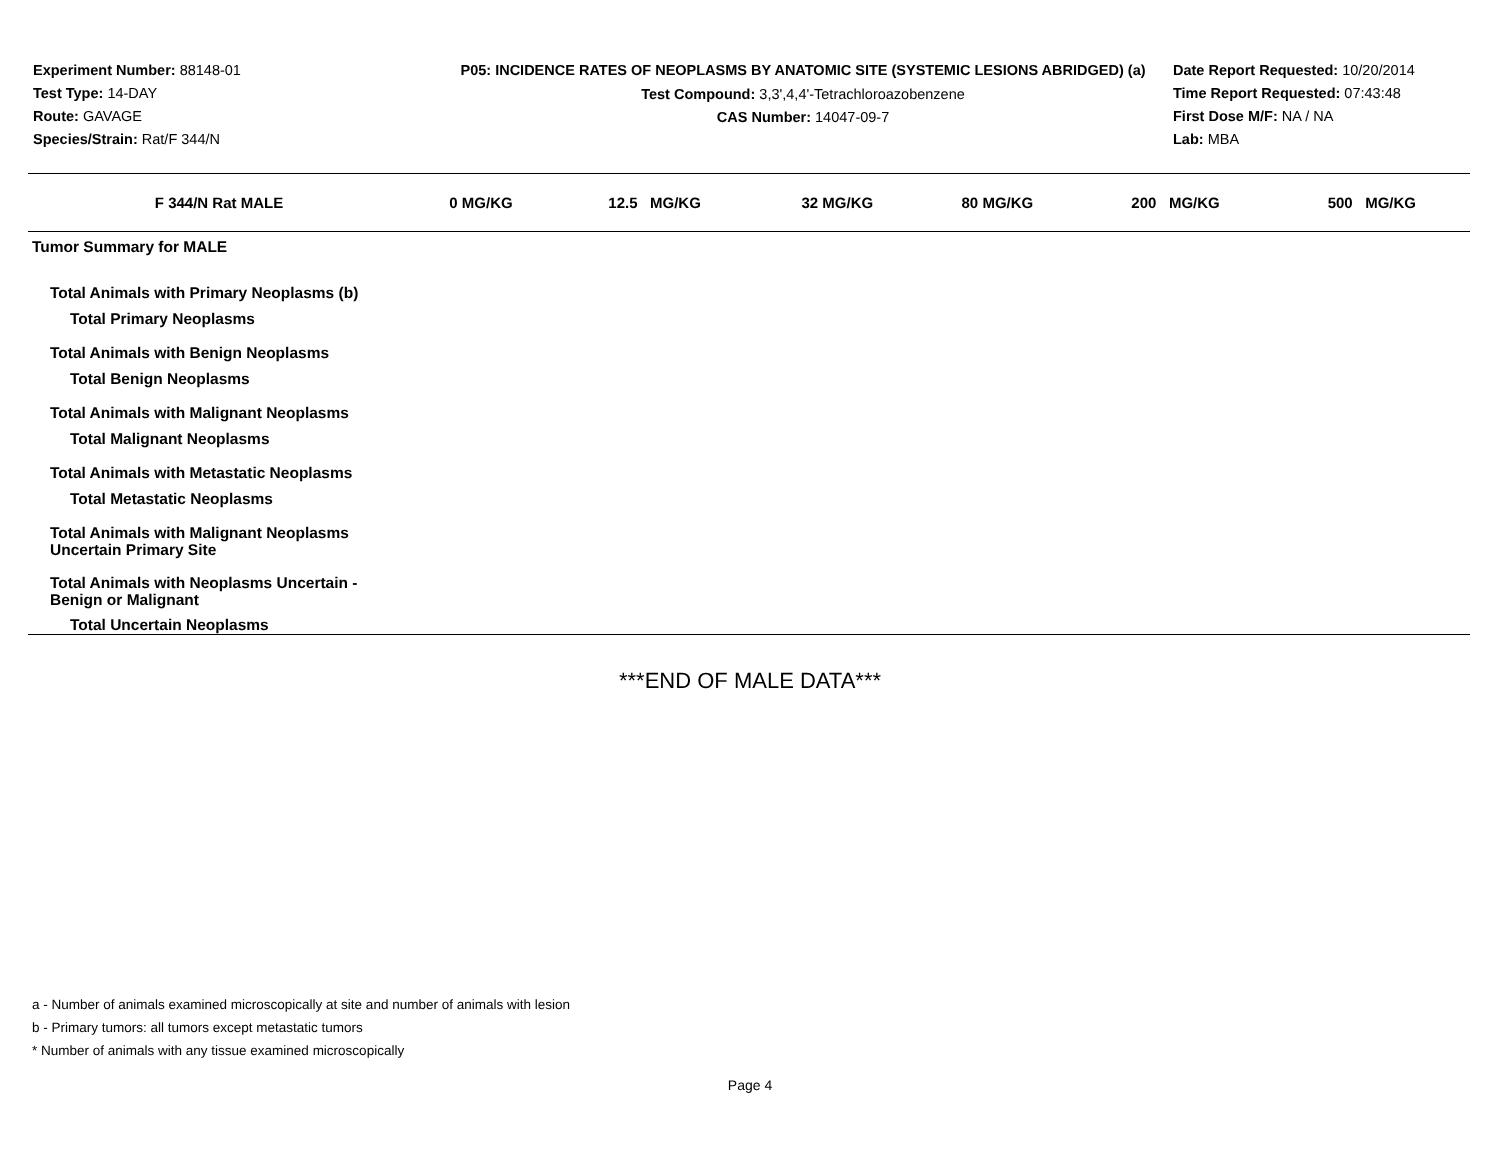Experiment Number: 88148-01
Test Type: 14-DAY
Route: GAVAGE
Species/Strain: Rat/F 344/N
P05: INCIDENCE RATES OF NEOPLASMS BY ANATOMIC SITE (SYSTEMIC LESIONS ABRIDGED) (a)
Test Compound: 3,3',4,4'-Tetrachloroazobenzene
CAS Number: 14047-09-7
Date Report Requested: 10/20/2014
Time Report Requested: 07:43:48
First Dose M/F: NA / NA
Lab: MBA
| F 344/N Rat MALE | 0 MG/KG | 12.5 MG/KG | 32 MG/KG | 80 MG/KG | 200 MG/KG | 500 MG/KG |
| --- | --- | --- | --- | --- | --- | --- |
| Tumor Summary for MALE | | | | | | |
| Total Animals with Primary Neoplasms (b) | | | | | | |
| Total Primary Neoplasms | | | | | | |
| Total Animals with Benign Neoplasms | | | | | | |
| Total Benign Neoplasms | | | | | | |
| Total Animals with Malignant Neoplasms | | | | | | |
| Total Malignant Neoplasms | | | | | | |
| Total Animals with Metastatic Neoplasms | | | | | | |
| Total Metastatic Neoplasms | | | | | | |
| Total Animals with Malignant Neoplasms Uncertain Primary Site | | | | | | |
| Total Animals with Neoplasms Uncertain - Benign or Malignant | | | | | | |
| Total Uncertain Neoplasms | | | | | | |
***END OF MALE DATA***
a - Number of animals examined microscopically at site and number of animals with lesion
b - Primary tumors: all tumors except metastatic tumors
* Number of animals with any tissue examined microscopically
Page 4